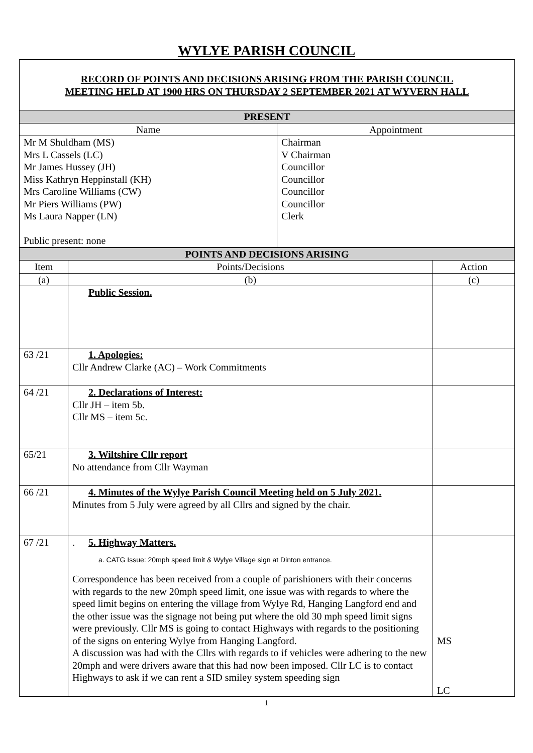WYLYE PARISH COUNCIL
| RECORD OF POINTS AND DECISIONS ARISING FROM THE PARISH COUNCIL MEETING HELD AT 1900 HRS ON THURSDAY 2 SEPTEMBER 2021 AT WYVERN HALL | |
| PRESENT | |
| Name | Appointment |
| Mr M Shuldham (MS) Mrs L Cassels (LC) Mr James Hussey (JH) Miss Kathryn Heppinstall (KH) Mrs Caroline Williams (CW) Mr Piers Williams (PW) Ms Laura Napper (LN) Public present: none | Chairman V Chairman Councillor Councillor Councillor Councillor Clerk |
| POINTS AND DECISIONS ARISING | | |
| Item | Points/Decisions | Action |
| (a) | (b) | (c) |
| | Public Session. | |
| 63 /21 | 1. Apologies: Cllr Andrew Clarke (AC) – Work Commitments | |
| 64 /21 | 2. Declarations of Interest: Cllr JH – item 5b. Cllr MS – item 5c. | |
| 65/21 | 3. Wiltshire Cllr report No attendance from Cllr Wayman | |
| 66 /21 | 4. Minutes of the Wylye Parish Council Meeting held on 5 July 2021. Minutes from 5 July were agreed by all Cllrs and signed by the chair. | |
| 67 /21 | . 5. Highway Matters. a. CATG Issue: 20mph speed limit & Wylye Village sign at Dinton entrance. Correspondence has been received from a couple of parishioners with their concerns with regards to the new 20mph speed limit, one issue was with regards to where the speed limit begins on entering the village from Wylye Rd, Hanging Langford end and the other issue was the signage not being put where the old 30 mph speed limit signs were previously. Cllr MS is going to contact Highways with regards to the positioning of the signs on entering Wylye from Hanging Langford. A discussion was had with the Cllrs with regards to if vehicles were adhering to the new 20mph and were drivers aware that this had now been imposed. Cllr LC is to contact Highways to ask if we can rent a SID smiley system speeding sign | MS LC |
1